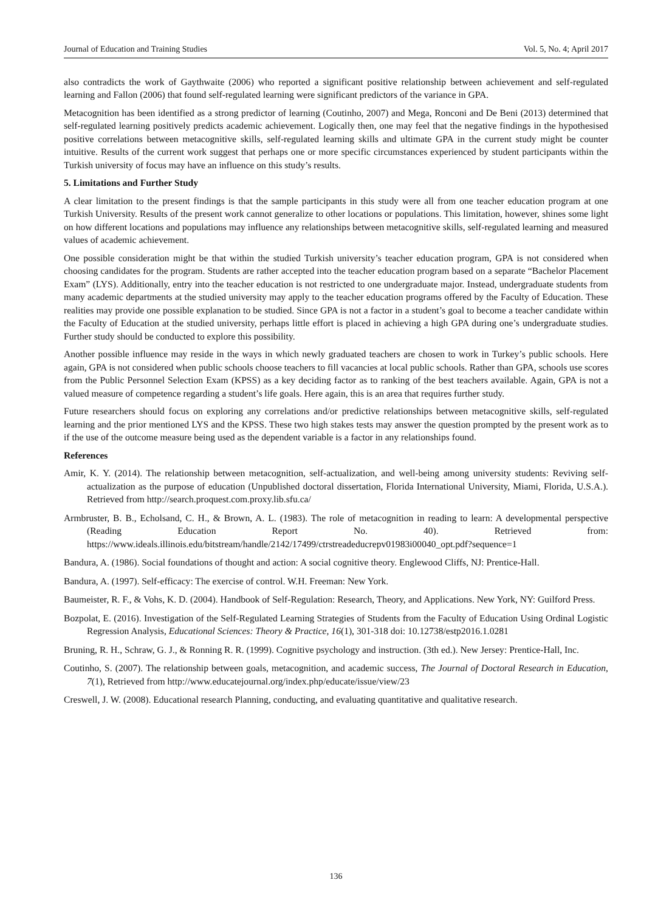Journal of Education and Training Studies Vol. 5, No. 4; April 2017
also contradicts the work of Gaythwaite (2006) who reported a significant positive relationship between achievement and self-regulated learning and Fallon (2006) that found self-regulated learning were significant predictors of the variance in GPA.
Metacognition has been identified as a strong predictor of learning (Coutinho, 2007) and Mega, Ronconi and De Beni (2013) determined that self-regulated learning positively predicts academic achievement. Logically then, one may feel that the negative findings in the hypothesised positive correlations between metacognitive skills, self-regulated learning skills and ultimate GPA in the current study might be counter intuitive. Results of the current work suggest that perhaps one or more specific circumstances experienced by student participants within the Turkish university of focus may have an influence on this study’s results.
5. Limitations and Further Study
A clear limitation to the present findings is that the sample participants in this study were all from one teacher education program at one Turkish University. Results of the present work cannot generalize to other locations or populations. This limitation, however, shines some light on how different locations and populations may influence any relationships between metacognitive skills, self-regulated learning and measured values of academic achievement.
One possible consideration might be that within the studied Turkish university’s teacher education program, GPA is not considered when choosing candidates for the program. Students are rather accepted into the teacher education program based on a separate “Bachelor Placement Exam” (LYS). Additionally, entry into the teacher education is not restricted to one undergraduate major. Instead, undergraduate students from many academic departments at the studied university may apply to the teacher education programs offered by the Faculty of Education. These realities may provide one possible explanation to be studied. Since GPA is not a factor in a student’s goal to become a teacher candidate within the Faculty of Education at the studied university, perhaps little effort is placed in achieving a high GPA during one’s undergraduate studies. Further study should be conducted to explore this possibility.
Another possible influence may reside in the ways in which newly graduated teachers are chosen to work in Turkey’s public schools. Here again, GPA is not considered when public schools choose teachers to fill vacancies at local public schools. Rather than GPA, schools use scores from the Public Personnel Selection Exam (KPSS) as a key deciding factor as to ranking of the best teachers available. Again, GPA is not a valued measure of competence regarding a student’s life goals. Here again, this is an area that requires further study.
Future researchers should focus on exploring any correlations and/or predictive relationships between metacognitive skills, self-regulated learning and the prior mentioned LYS and the KPSS. These two high stakes tests may answer the question prompted by the present work as to if the use of the outcome measure being used as the dependent variable is a factor in any relationships found.
References
Amir, K. Y. (2014). The relationship between metacognition, self-actualization, and well-being among university students: Reviving self-actualization as the purpose of education (Unpublished doctoral dissertation, Florida International University, Miami, Florida, U.S.A.). Retrieved from http://search.proquest.com.proxy.lib.sfu.ca/
Armbruster, B. B., Echolsand, C. H., & Brown, A. L. (1983). The role of metacognition in reading to learn: A developmental perspective (Reading Education Report No. 40). Retrieved from: https://www.ideals.illinois.edu/bitstream/handle/2142/17499/ctrstreadeducrepv01983i00040_opt.pdf?sequence=1
Bandura, A. (1986). Social foundations of thought and action: A social cognitive theory. Englewood Cliffs, NJ: Prentice-Hall.
Bandura, A. (1997). Self-efficacy: The exercise of control. W.H. Freeman: New York.
Baumeister, R. F., & Vohs, K. D. (2004). Handbook of Self-Regulation: Research, Theory, and Applications. New York, NY: Guilford Press.
Bozpolat, E. (2016). Investigation of the Self-Regulated Learning Strategies of Students from the Faculty of Education Using Ordinal Logistic Regression Analysis, Educational Sciences: Theory & Practice, 16(1), 301-318 doi: 10.12738/estp2016.1.0281
Bruning, R. H., Schraw, G. J., & Ronning R. R. (1999). Cognitive psychology and instruction. (3th ed.). New Jersey: Prentice-Hall, Inc.
Coutinho, S. (2007). The relationship between goals, metacognition, and academic success, The Journal of Doctoral Research in Education, 7(1), Retrieved from http://www.educatejournal.org/index.php/educate/issue/view/23
Creswell, J. W. (2008). Educational research Planning, conducting, and evaluating quantitative and qualitative research.
136